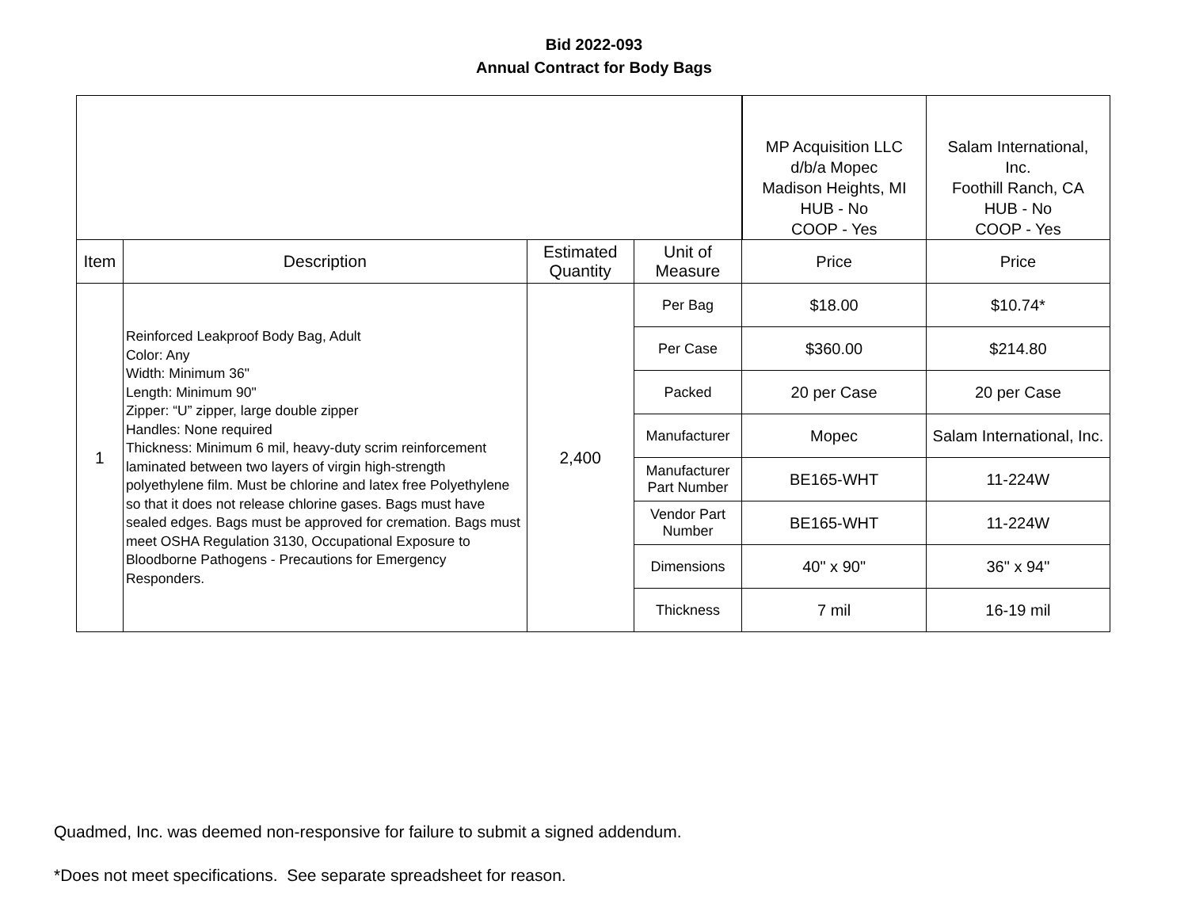Bid 2022-093
Annual Contract for Body Bags
| | | | | MP Acquisition LLC d/b/a Mopec Madison Heights, MI HUB - No COOP - Yes | Salam International, Inc. Foothill Ranch, CA HUB - No COOP - Yes |
| Item | Description | Estimated Quantity | Unit of Measure | Price | Price |
| 1 | Reinforced Leakproof Body Bag, Adult Color: Any Width: Minimum 36" Length: Minimum 90" Zipper: “U” zipper, large double zipper Handles: None required Thickness: Minimum 6 mil, heavy-duty scrim reinforcement laminated between two layers of virgin high-strength polyethylene film. Must be chlorine and latex free Polyethylene so that it does not release chlorine gases. Bags must have sealed edges. Bags must be approved for cremation. Bags must meet OSHA Regulation 3130, Occupational Exposure to Bloodborne Pathogens - Precautions for Emergency Responders. | 2,400 | Per Bag | $18.00 | $10.74* |
| | | | Per Case | $360.00 | $214.80 |
| | | | Packed | 20 per Case | 20 per Case |
| | | | Manufacturer | Mopec | Salam International, Inc. |
| | | | Manufacturer Part Number | BE165-WHT | 11-224W |
| | | | Vendor Part Number | BE165-WHT | 11-224W |
| | | | Dimensions | 40" x 90" | 36" x 94" |
| | | | Thickness | 7 mil | 16-19 mil |
Quadmed, Inc. was deemed non-responsive for failure to submit a signed addendum.
*Does not meet specifications. See separate spreadsheet for reason.